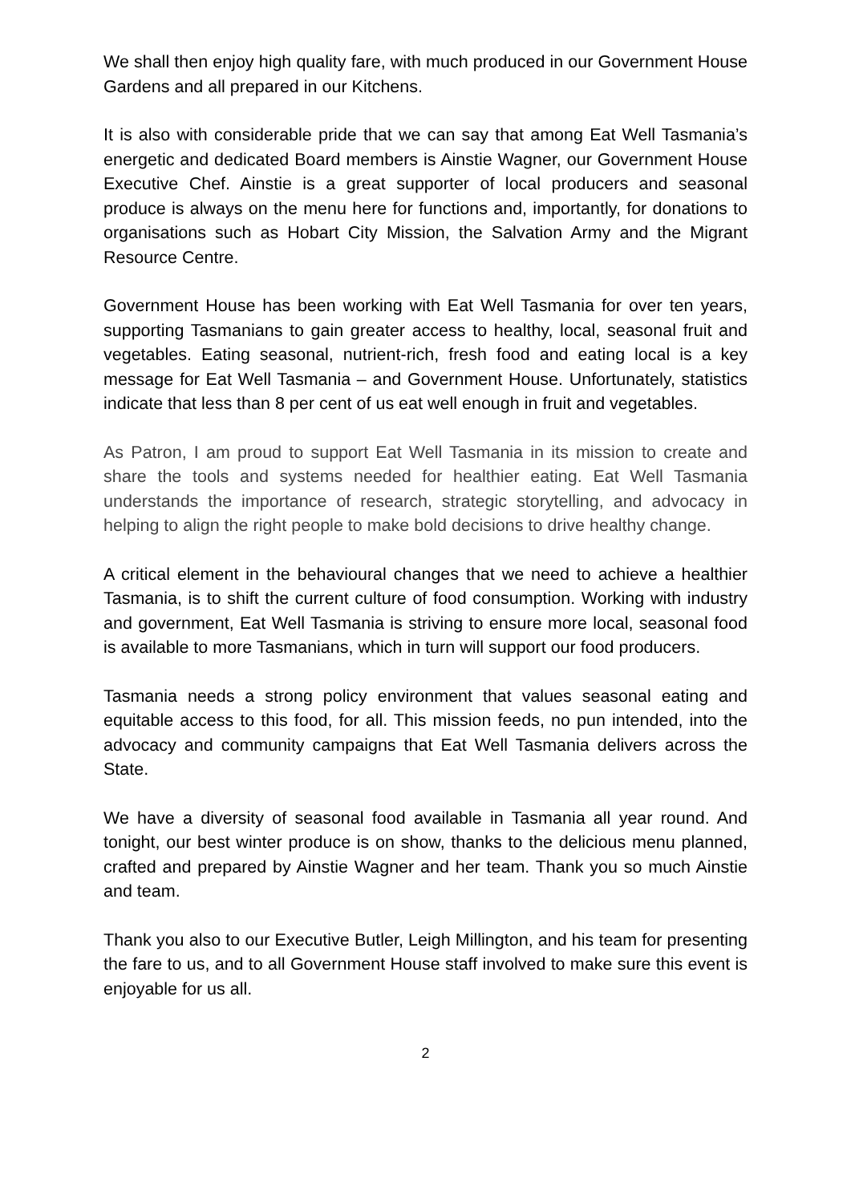We shall then enjoy high quality fare, with much produced in our Government House Gardens and all prepared in our Kitchens.
It is also with considerable pride that we can say that among Eat Well Tasmania’s energetic and dedicated Board members is Ainstie Wagner, our Government House Executive Chef. Ainstie is a great supporter of local producers and seasonal produce is always on the menu here for functions and, importantly, for donations to organisations such as Hobart City Mission, the Salvation Army and the Migrant Resource Centre.
Government House has been working with Eat Well Tasmania for over ten years, supporting Tasmanians to gain greater access to healthy, local, seasonal fruit and vegetables. Eating seasonal, nutrient-rich, fresh food and eating local is a key message for Eat Well Tasmania – and Government House. Unfortunately, statistics indicate that less than 8 per cent of us eat well enough in fruit and vegetables.
As Patron, I am proud to support Eat Well Tasmania in its mission to create and share the tools and systems needed for healthier eating. Eat Well Tasmania understands the importance of research, strategic storytelling, and advocacy in helping to align the right people to make bold decisions to drive healthy change.
A critical element in the behavioural changes that we need to achieve a healthier Tasmania, is to shift the current culture of food consumption. Working with industry and government, Eat Well Tasmania is striving to ensure more local, seasonal food is available to more Tasmanians, which in turn will support our food producers.
Tasmania needs a strong policy environment that values seasonal eating and equitable access to this food, for all. This mission feeds, no pun intended, into the advocacy and community campaigns that Eat Well Tasmania delivers across the State.
We have a diversity of seasonal food available in Tasmania all year round. And tonight, our best winter produce is on show, thanks to the delicious menu planned, crafted and prepared by Ainstie Wagner and her team. Thank you so much Ainstie and team.
Thank you also to our Executive Butler, Leigh Millington, and his team for presenting the fare to us, and to all Government House staff involved to make sure this event is enjoyable for us all.
2